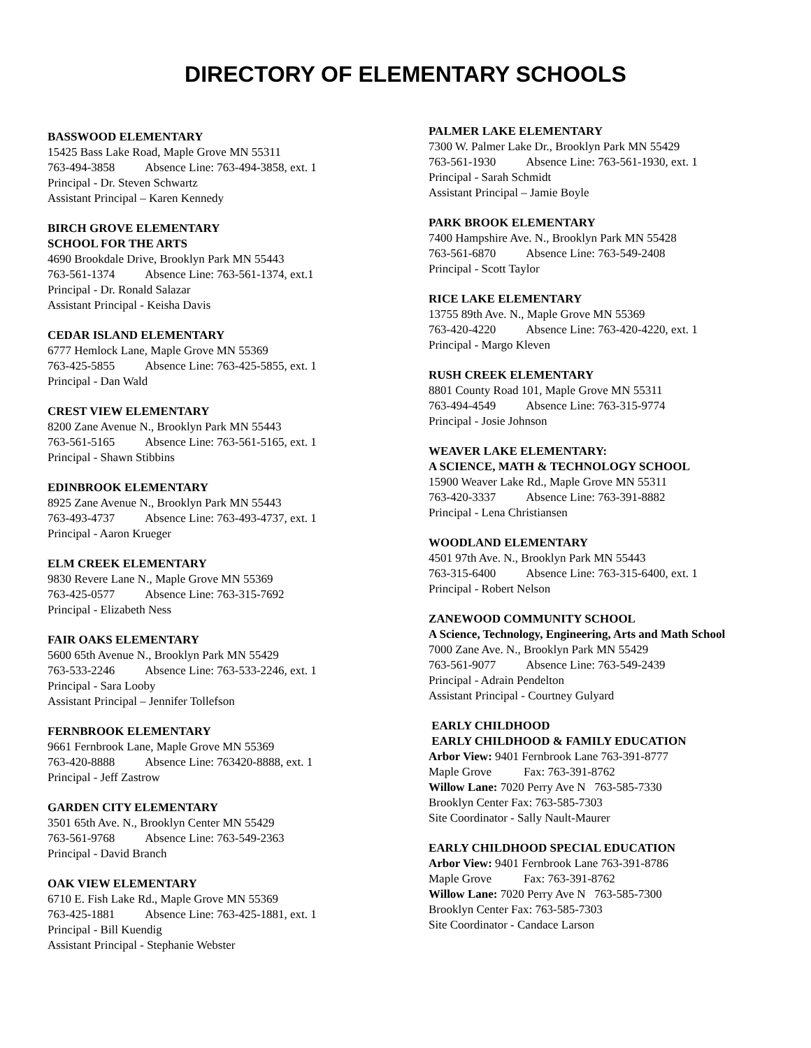DIRECTORY OF ELEMENTARY SCHOOLS
BASSWOOD ELEMENTARY
15425 Bass Lake Road, Maple Grove MN 55311
763-494-3858 Absence Line: 763-494-3858, ext. 1
Principal - Dr. Steven Schwartz
Assistant Principal – Karen Kennedy
BIRCH GROVE ELEMENTARY
SCHOOL FOR THE ARTS
4690 Brookdale Drive, Brooklyn Park MN 55443
763-561-1374 Absence Line: 763-561-1374, ext.1
Principal - Dr. Ronald Salazar
Assistant Principal - Keisha Davis
CEDAR ISLAND ELEMENTARY
6777 Hemlock Lane, Maple Grove MN 55369
763-425-5855 Absence Line: 763-425-5855, ext. 1
Principal - Dan Wald
CREST VIEW ELEMENTARY
8200 Zane Avenue N., Brooklyn Park MN 55443
763-561-5165 Absence Line: 763-561-5165, ext. 1
Principal - Shawn Stibbins
EDINBROOK ELEMENTARY
8925 Zane Avenue N., Brooklyn Park MN 55443
763-493-4737 Absence Line: 763-493-4737, ext. 1
Principal - Aaron Krueger
ELM CREEK ELEMENTARY
9830 Revere Lane N., Maple Grove MN 55369
763-425-0577 Absence Line: 763-315-7692
Principal - Elizabeth Ness
FAIR OAKS ELEMENTARY
5600 65th Avenue N., Brooklyn Park MN 55429
763-533-2246 Absence Line: 763-533-2246, ext. 1
Principal - Sara Looby
Assistant Principal – Jennifer Tollefson
FERNBROOK ELEMENTARY
9661 Fernbrook Lane, Maple Grove MN 55369
763-420-8888 Absence Line: 763420-8888, ext. 1
Principal - Jeff Zastrow
GARDEN CITY ELEMENTARY
3501 65th Ave. N., Brooklyn Center MN 55429
763-561-9768 Absence Line: 763-549-2363
Principal - David Branch
OAK VIEW ELEMENTARY
6710 E. Fish Lake Rd., Maple Grove MN 55369
763-425-1881 Absence Line: 763-425-1881, ext. 1
Principal - Bill Kuendig
Assistant Principal - Stephanie Webster
PALMER LAKE ELEMENTARY
7300 W. Palmer Lake Dr., Brooklyn Park MN 55429
763-561-1930 Absence Line: 763-561-1930, ext. 1
Principal - Sarah Schmidt
Assistant Principal – Jamie Boyle
PARK BROOK ELEMENTARY
7400 Hampshire Ave. N., Brooklyn Park MN 55428
763-561-6870 Absence Line: 763-549-2408
Principal - Scott Taylor
RICE LAKE ELEMENTARY
13755 89th Ave. N., Maple Grove MN 55369
763-420-4220 Absence Line: 763-420-4220, ext. 1
Principal - Margo Kleven
RUSH CREEK ELEMENTARY
8801 County Road 101, Maple Grove MN 55311
763-494-4549 Absence Line: 763-315-9774
Principal - Josie Johnson
WEAVER LAKE ELEMENTARY:
A SCIENCE, MATH & TECHNOLOGY SCHOOL
15900 Weaver Lake Rd., Maple Grove MN 55311
763-420-3337 Absence Line: 763-391-8882
Principal - Lena Christiansen
WOODLAND ELEMENTARY
4501 97th Ave. N., Brooklyn Park MN 55443
763-315-6400 Absence Line: 763-315-6400, ext. 1
Principal - Robert Nelson
ZANEWOOD COMMUNITY SCHOOL
A Science, Technology, Engineering, Arts and Math School
7000 Zane Ave. N., Brooklyn Park MN 55429
763-561-9077 Absence Line: 763-549-2439
Principal - Adrain Pendelton
Assistant Principal - Courtney Gulyard
EARLY CHILDHOOD
EARLY CHILDHOOD & FAMILY EDUCATION
Arbor View: 9401 Fernbrook Lane 763-391-8777
Maple Grove Fax: 763-391-8762
Willow Lane: 7020 Perry Ave N 763-585-7330
Brooklyn Center Fax: 763-585-7303
Site Coordinator - Sally Nault-Maurer
EARLY CHILDHOOD SPECIAL EDUCATION
Arbor View: 9401 Fernbrook Lane 763-391-8786
Maple Grove Fax: 763-391-8762
Willow Lane: 7020 Perry Ave N 763-585-7300
Brooklyn Center Fax: 763-585-7303
Site Coordinator - Candace Larson